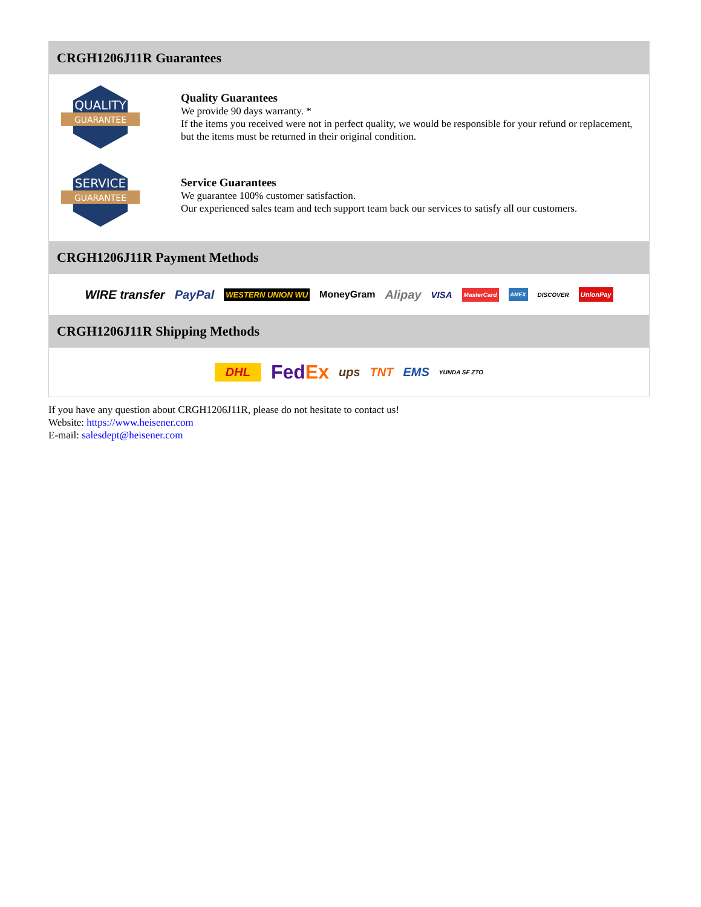CRGH1206J11R Guarantees
QUALITY
GUARANTEE
Quality Guarantees
We provide 90 days warranty. *
If the items you received were not in perfect quality, we would be responsible for your refund or replacement, but the items must be returned in their original condition.
SERVICE
GUARANTEE
Service Guarantees
We guarantee 100% customer satisfaction.
Our experienced sales team and tech support team back our services to satisfy all our customers.
CRGH1206J11R Payment Methods
WIRE transfer PayPal WESTERN UNION WU MoneyGram Alipay VISA MasterCard AMEX DISCOVER UnionPay
CRGH1206J11R Shipping Methods
DHL FedEx ups TNT EMS YUNDA SF ZTO
If you have any question about CRGH1206J11R, please do not hesitate to contact us!
Website: https://www.heisener.com
E-mail: salesdept@heisener.com